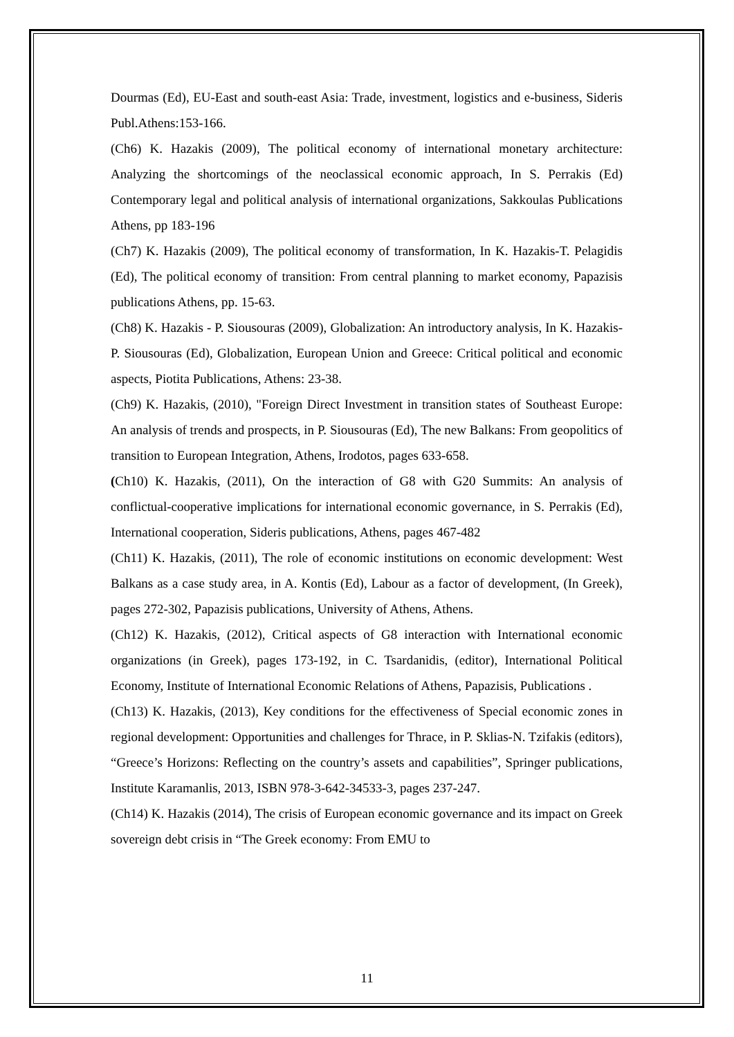Dourmas (Ed), EU-East and south-east Asia: Trade, investment, logistics and e-business, Sideris Publ.Athens:153-166.
(Ch6) K. Hazakis (2009), The political economy of international monetary architecture: Analyzing the shortcomings of the neoclassical economic approach, In S. Perrakis (Ed) Contemporary legal and political analysis of international organizations, Sakkoulas Publications Athens, pp 183-196
(Ch7) K. Hazakis (2009), The political economy of transformation, In K. Hazakis-T. Pelagidis (Ed), The political economy of transition: From central planning to market economy, Papazisis publications Athens, pp. 15-63.
(Ch8) K. Hazakis - P. Siousouras (2009), Globalization: An introductory analysis, In K. Hazakis- P. Siousouras (Ed), Globalization, European Union and Greece: Critical political and economic aspects, Piotita Publications, Athens: 23-38.
(Ch9) K. Hazakis, (2010), "Foreign Direct Investment in transition states of Southeast Europe: An analysis of trends and prospects, in P. Siousouras (Ed), The new Balkans: From geopolitics of transition to European Integration, Athens, Irodotos, pages 633-658.
(Ch10) K. Hazakis, (2011), On the interaction of G8 with G20 Summits: An analysis of conflictual-cooperative implications for international economic governance, in S. Perrakis (Ed), International cooperation, Sideris publications, Athens, pages 467-482
(Ch11) K. Hazakis, (2011), The role of economic institutions on economic development: West Balkans as a case study area, in A. Kontis (Ed), Labour as a factor of development, (In Greek), pages 272-302, Papazisis publications, University of Athens, Athens.
(Ch12) K. Hazakis, (2012), Critical aspects of G8 interaction with International economic organizations (in Greek), pages 173-192, in C. Tsardanidis, (editor), International Political Economy, Institute of International Economic Relations of Athens, Papazisis, Publications .
(Ch13) K. Hazakis, (2013), Key conditions for the effectiveness of Special economic zones in regional development: Opportunities and challenges for Thrace, in P. Sklias-N. Tzifakis (editors), “Greece’s Horizons: Reflecting on the country’s assets and capabilities”, Springer publications, Institute Karamanlis, 2013, ISBN 978-3-642-34533-3, pages 237-247.
(Ch14) K. Hazakis (2014), The crisis of European economic governance and its impact on Greek sovereign debt crisis in “The Greek economy: From EMU to
11